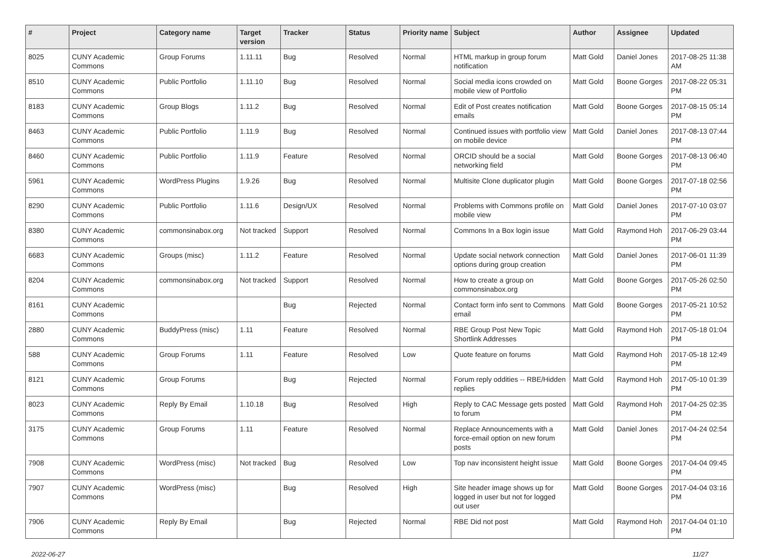| # | Project | Category name | Target version | Tracker | Status | Priority name | Subject | Author | Assignee | Updated |
| --- | --- | --- | --- | --- | --- | --- | --- | --- | --- | --- |
| 8025 | CUNY Academic Commons | Group Forums | 1.11.11 | Bug | Resolved | Normal | HTML markup in group forum notification | Matt Gold | Daniel Jones | 2017-08-25 11:38 AM |
| 8510 | CUNY Academic Commons | Public Portfolio | 1.11.10 | Bug | Resolved | Normal | Social media icons crowded on mobile view of Portfolio | Matt Gold | Boone Gorges | 2017-08-22 05:31 PM |
| 8183 | CUNY Academic Commons | Group Blogs | 1.11.2 | Bug | Resolved | Normal | Edit of Post creates notification emails | Matt Gold | Boone Gorges | 2017-08-15 05:14 PM |
| 8463 | CUNY Academic Commons | Public Portfolio | 1.11.9 | Bug | Resolved | Normal | Continued issues with portfolio view on mobile device | Matt Gold | Daniel Jones | 2017-08-13 07:44 PM |
| 8460 | CUNY Academic Commons | Public Portfolio | 1.11.9 | Feature | Resolved | Normal | ORCID should be a social networking field | Matt Gold | Boone Gorges | 2017-08-13 06:40 PM |
| 5961 | CUNY Academic Commons | WordPress Plugins | 1.9.26 | Bug | Resolved | Normal | Multisite Clone duplicator plugin | Matt Gold | Boone Gorges | 2017-07-18 02:56 PM |
| 8290 | CUNY Academic Commons | Public Portfolio | 1.11.6 | Design/UX | Resolved | Normal | Problems with Commons profile on mobile view | Matt Gold | Daniel Jones | 2017-07-10 03:07 PM |
| 8380 | CUNY Academic Commons | commonsinabox.org | Not tracked | Support | Resolved | Normal | Commons In a Box login issue | Matt Gold | Raymond Hoh | 2017-06-29 03:44 PM |
| 6683 | CUNY Academic Commons | Groups (misc) | 1.11.2 | Feature | Resolved | Normal | Update social network connection options during group creation | Matt Gold | Daniel Jones | 2017-06-01 11:39 PM |
| 8204 | CUNY Academic Commons | commonsinabox.org | Not tracked | Support | Resolved | Normal | How to create a group on commonsinabox.org | Matt Gold | Boone Gorges | 2017-05-26 02:50 PM |
| 8161 | CUNY Academic Commons | | | Bug | Rejected | Normal | Contact form info sent to Commons email | Matt Gold | Boone Gorges | 2017-05-21 10:52 PM |
| 2880 | CUNY Academic Commons | BuddyPress (misc) | 1.11 | Feature | Resolved | Normal | RBE Group Post New Topic Shortlink Addresses | Matt Gold | Raymond Hoh | 2017-05-18 01:04 PM |
| 588 | CUNY Academic Commons | Group Forums | 1.11 | Feature | Resolved | Low | Quote feature on forums | Matt Gold | Raymond Hoh | 2017-05-18 12:49 PM |
| 8121 | CUNY Academic Commons | Group Forums | | Bug | Rejected | Normal | Forum reply oddities -- RBE/Hidden replies | Matt Gold | Raymond Hoh | 2017-05-10 01:39 PM |
| 8023 | CUNY Academic Commons | Reply By Email | 1.10.18 | Bug | Resolved | High | Reply to CAC Message gets posted to forum | Matt Gold | Raymond Hoh | 2017-04-25 02:35 PM |
| 3175 | CUNY Academic Commons | Group Forums | 1.11 | Feature | Resolved | Normal | Replace Announcements with a force-email option on new forum posts | Matt Gold | Daniel Jones | 2017-04-24 02:54 PM |
| 7908 | CUNY Academic Commons | WordPress (misc) | Not tracked | Bug | Resolved | Low | Top nav inconsistent height issue | Matt Gold | Boone Gorges | 2017-04-04 09:45 PM |
| 7907 | CUNY Academic Commons | WordPress (misc) | | Bug | Resolved | High | Site header image shows up for logged in user but not for logged out user | Matt Gold | Boone Gorges | 2017-04-04 03:16 PM |
| 7906 | CUNY Academic Commons | Reply By Email | | Bug | Rejected | Normal | RBE Did not post | Matt Gold | Raymond Hoh | 2017-04-04 01:10 PM |
2022-06-27 11/27